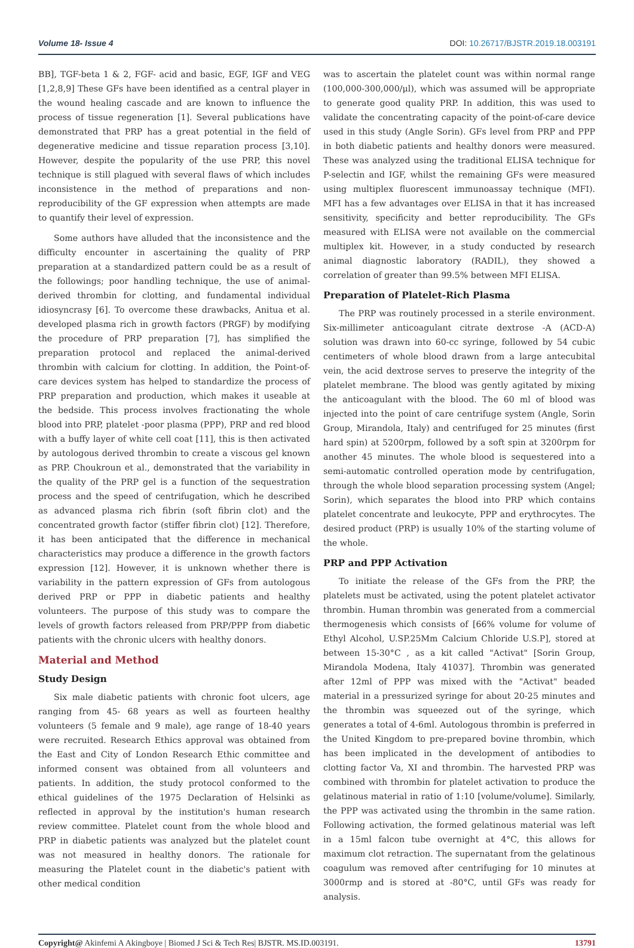Volume 18- Issue 4 DOI: 10.26717/BJSTR.2019.18.003191
BB], TGF-beta 1 & 2, FGF- acid and basic, EGF, IGF and VEG [1,2,8,9] These GFs have been identified as a central player in the wound healing cascade and are known to influence the process of tissue regeneration [1]. Several publications have demonstrated that PRP has a great potential in the field of degenerative medicine and tissue reparation process [3,10]. However, despite the popularity of the use PRP, this novel technique is still plagued with several flaws of which includes inconsistence in the method of preparations and non- reproducibility of the GF expression when attempts are made to quantify their level of expression.
Some authors have alluded that the inconsistence and the difficulty encounter in ascertaining the quality of PRP preparation at a standardized pattern could be as a result of the followings; poor handling technique, the use of animal-derived thrombin for clotting, and fundamental individual idiosyncrasy [6]. To overcome these drawbacks, Anitua et al. developed plasma rich in growth factors (PRGF) by modifying the procedure of PRP preparation [7], has simplified the preparation protocol and replaced the animal-derived thrombin with calcium for clotting. In addition, the Point-of-care devices system has helped to standardize the process of PRP preparation and production, which makes it useable at the bedside. This process involves fractionating the whole blood into PRP, platelet -poor plasma (PPP), PRP and red blood with a buffy layer of white cell coat [11], this is then activated by autologous derived thrombin to create a viscous gel known as PRP. Choukroun et al., demonstrated that the variability in the quality of the PRP gel is a function of the sequestration process and the speed of centrifugation, which he described as advanced plasma rich fibrin (soft fibrin clot) and the concentrated growth factor (stiffer fibrin clot) [12]. Therefore, it has been anticipated that the difference in mechanical characteristics may produce a difference in the growth factors expression [12]. However, it is unknown whether there is variability in the pattern expression of GFs from autologous derived PRP or PPP in diabetic patients and healthy volunteers. The purpose of this study was to compare the levels of growth factors released from PRP/PPP from diabetic patients with the chronic ulcers with healthy donors.
Material and Method
Study Design
Six male diabetic patients with chronic foot ulcers, age ranging from 45- 68 years as well as fourteen healthy volunteers (5 female and 9 male), age range of 18-40 years were recruited. Research Ethics approval was obtained from the East and City of London Research Ethic committee and informed consent was obtained from all volunteers and patients. In addition, the study protocol conformed to the ethical guidelines of the 1975 Declaration of Helsinki as reflected in approval by the institution's human research review committee. Platelet count from the whole blood and PRP in diabetic patients was analyzed but the platelet count was not measured in healthy donors. The rationale for measuring the Platelet count in the diabetic's patient with other medical condition
was to ascertain the platelet count was within normal range (100,000-300,000/μl), which was assumed will be appropriate to generate good quality PRP. In addition, this was used to validate the concentrating capacity of the point-of-care device used in this study (Angle Sorin). GFs level from PRP and PPP in both diabetic patients and healthy donors were measured. These was analyzed using the traditional ELISA technique for P-selectin and IGF, whilst the remaining GFs were measured using multiplex fluorescent immunoassay technique (MFI). MFI has a few advantages over ELISA in that it has increased sensitivity, specificity and better reproducibility. The GFs measured with ELISA were not available on the commercial multiplex kit. However, in a study conducted by research animal diagnostic laboratory (RADIL), they showed a correlation of greater than 99.5% between MFI ELISA.
Preparation of Platelet-Rich Plasma
The PRP was routinely processed in a sterile environment. Six-millimeter anticoagulant citrate dextrose -A (ACD-A) solution was drawn into 60-cc syringe, followed by 54 cubic centimeters of whole blood drawn from a large antecubital vein, the acid dextrose serves to preserve the integrity of the platelet membrane. The blood was gently agitated by mixing the anticoagulant with the blood. The 60 ml of blood was injected into the point of care centrifuge system (Angle, Sorin Group, Mirandola, Italy) and centrifuged for 25 minutes (first hard spin) at 5200rpm, followed by a soft spin at 3200rpm for another 45 minutes. The whole blood is sequestered into a semi-automatic controlled operation mode by centrifugation, through the whole blood separation processing system (Angel; Sorin), which separates the blood into PRP which contains platelet concentrate and leukocyte, PPP and erythrocytes. The desired product (PRP) is usually 10% of the starting volume of the whole.
PRP and PPP Activation
To initiate the release of the GFs from the PRP, the platelets must be activated, using the potent platelet activator thrombin. Human thrombin was generated from a commercial thermogenesis which consists of [66% volume for volume of Ethyl Alcohol, U.SP.25Mm Calcium Chloride U.S.P], stored at between 15-30°C , as a kit called "Activat" [Sorin Group, Mirandola Modena, Italy 41037]. Thrombin was generated after 12ml of PPP was mixed with the "Activat" beaded material in a pressurized syringe for about 20-25 minutes and the thrombin was squeezed out of the syringe, which generates a total of 4-6ml. Autologous thrombin is preferred in the United Kingdom to pre-prepared bovine thrombin, which has been implicated in the development of antibodies to clotting factor Va, XI and thrombin. The harvested PRP was combined with thrombin for platelet activation to produce the gelatinous material in ratio of 1:10 [volume/volume]. Similarly, the PPP was activated using the thrombin in the same ration. Following activation, the formed gelatinous material was left in a 15ml falcon tube overnight at 4°C, this allows for maximum clot retraction. The supernatant from the gelatinous coagulum was removed after centrifuging for 10 minutes at 3000rmp and is stored at -80°C, until GFs was ready for analysis.
Copyright@ Akinfemi A Akingboye | Biomed J Sci & Tech Res| BJSTR. MS.ID.003191. 13791